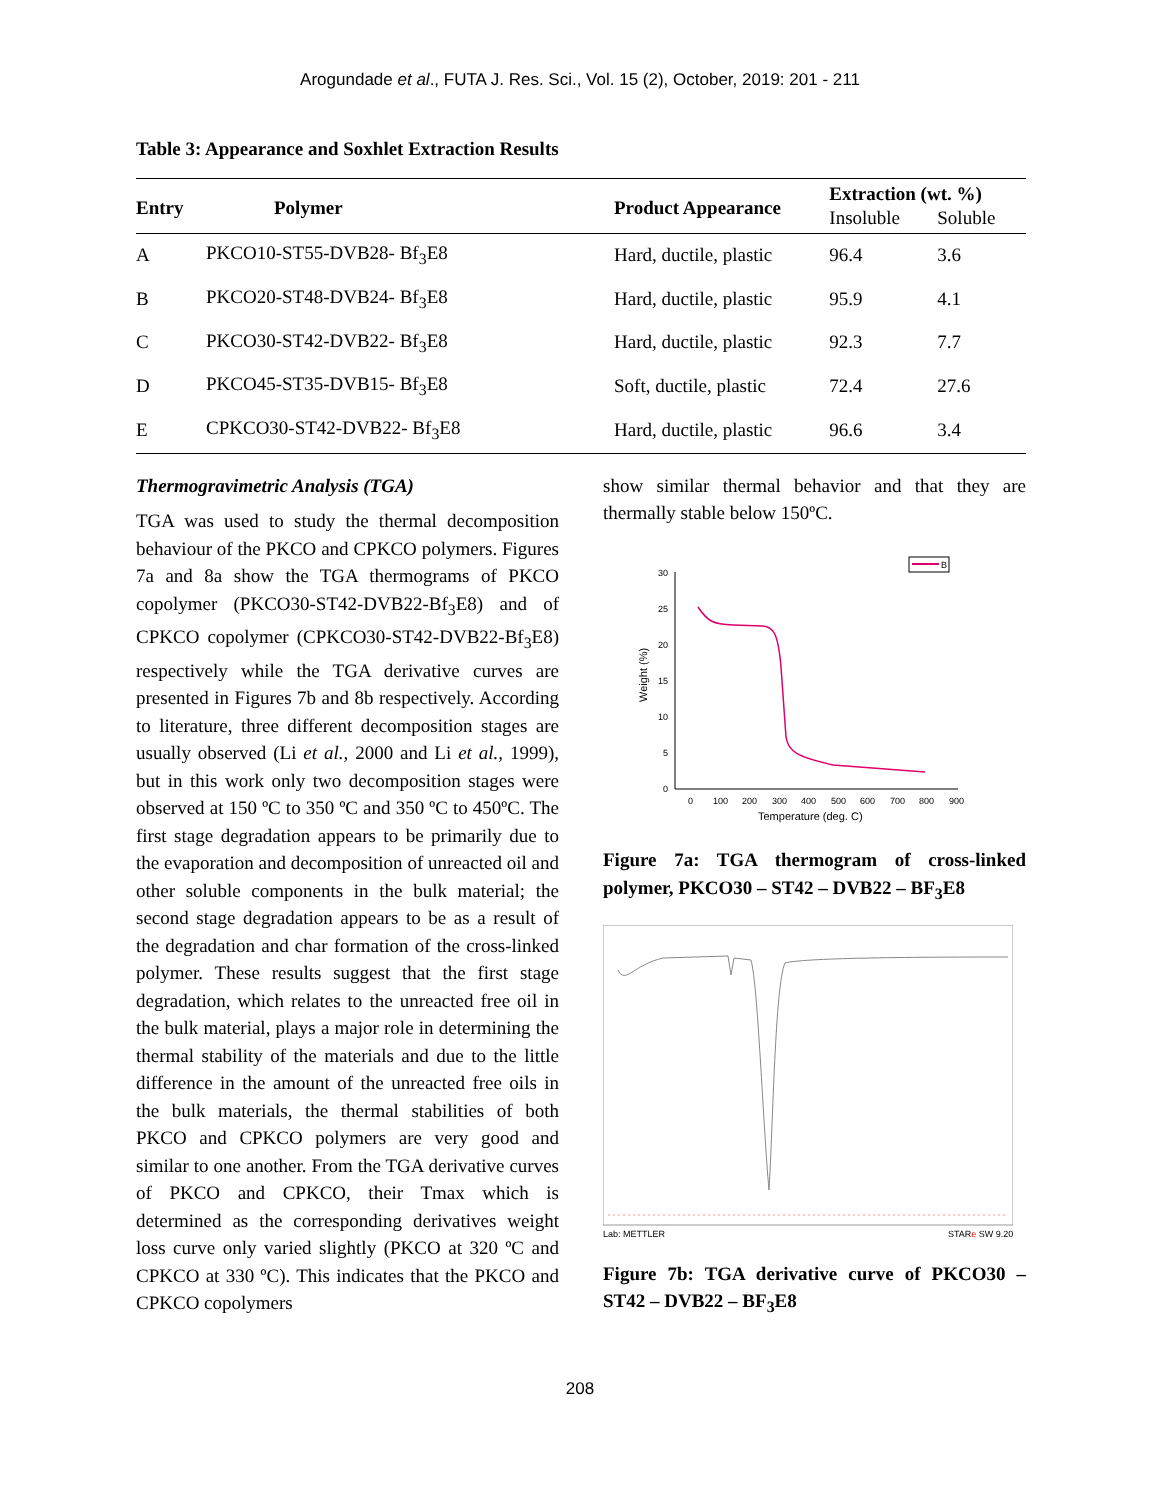Arogundade et al., FUTA J. Res. Sci., Vol. 15 (2), October, 2019: 201 - 211
Table 3: Appearance and Soxhlet Extraction Results
| Entry | Polymer | Product Appearance | Extraction (wt. %) | |
| --- | --- | --- | --- | --- |
| | | | Insoluble | Soluble |
| A | PKCO10-ST55-DVB28- Bf<sub>3</sub>E8 | Hard, ductile, plastic | 96.4 | 3.6 |
| B | PKCO20-ST48-DVB24- Bf<sub>3</sub>E8 | Hard, ductile, plastic | 95.9 | 4.1 |
| C | PKCO30-ST42-DVB22- Bf<sub>3</sub>E8 | Hard, ductile, plastic | 92.3 | 7.7 |
| D | PKCO45-ST35-DVB15- Bf<sub>3</sub>E8 | Soft, ductile, plastic | 72.4 | 27.6 |
| E | CPKCO30-ST42-DVB22- Bf<sub>3</sub>E8 | Hard, ductile, plastic | 96.6 | 3.4 |
Thermogravimetric Analysis (TGA)
TGA was used to study the thermal decomposition behaviour of the PKCO and CPKCO polymers. Figures 7a and 8a show the TGA thermograms of PKCO copolymer (PKCO30-ST42-DVB22-Bf<sub>3</sub>E8) and of CPKCO copolymer (CPKCO30-ST42-DVB22-Bf<sub>3</sub>E8) respectively while the TGA derivative curves are presented in Figures 7b and 8b respectively. According to literature, three different decomposition stages are usually observed (Li et al., 2000 and Li et al., 1999), but in this work only two decomposition stages were observed at 150 ºC to 350 ºC and 350 ºC to 450ºC. The first stage degradation appears to be primarily due to the evaporation and decomposition of unreacted oil and other soluble components in the bulk material; the second stage degradation appears to be as a result of the degradation and char formation of the cross-linked polymer. These results suggest that the first stage degradation, which relates to the unreacted free oil in the bulk material, plays a major role in determining the thermal stability of the materials and due to the little difference in the amount of the unreacted free oils in the bulk materials, the thermal stabilities of both PKCO and CPKCO polymers are very good and similar to one another. From the TGA derivative curves of PKCO and CPKCO, their Tmax which is determined as the corresponding derivatives weight loss curve only varied slightly (PKCO at 320 ºC and CPKCO at 330 ºC). This indicates that the PKCO and CPKCO copolymers
show similar thermal behavior and that they are thermally stable below 150ºC.
B
30
25
20
15
10
5
0
0
100
200
300
400
500
600
700
800
900
Temperature (deg. C)
Weight (%)
Figure 7a: TGA thermogram of cross-linked polymer, PKCO30 – ST42 – DVB22 – BF<sub>3</sub>E8
Lab: METTLER
STARe SW 9.20
Figure 7b: TGA derivative curve of PKCO30 – ST42 – DVB22 – BF<sub>3</sub>E8
208